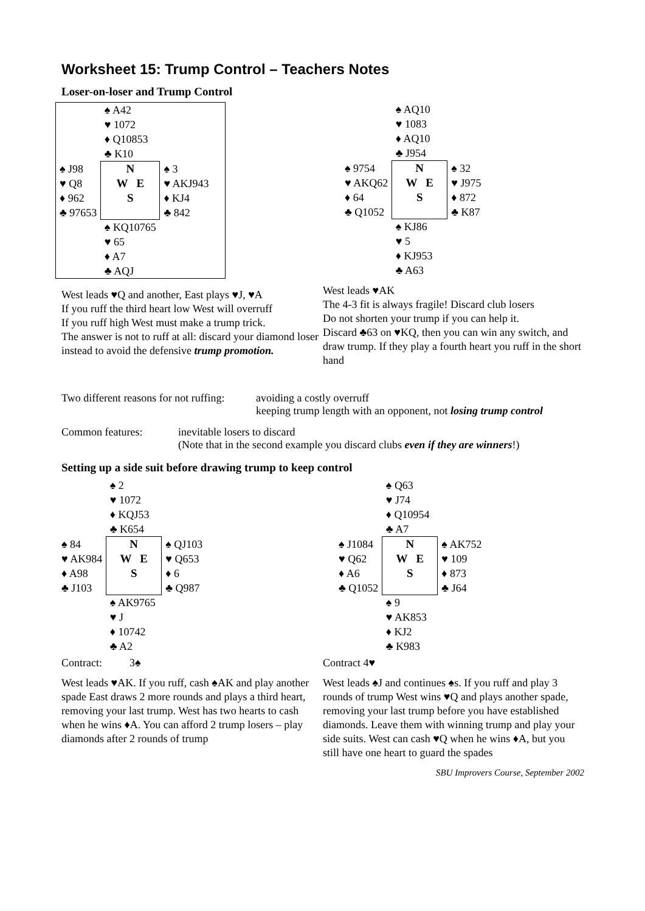Worksheet 15: Trump Control – Teachers Notes
Loser-on-loser and Trump Control
| | ♠ A42 ♥ 1072 ♦ Q10853 ♣ K10 | |
| ♠ J98 ♥ Q8 ♦ 962 ♣ 97653 | N W E S | ♠ 3 ♥ AKJ943 ♦ KJ4 ♣ 842 |
| | ♠ KQ10765 ♥ 65 ♦ A7 ♣ AQJ | |
West leads ♥Q and another, East plays ♥J, ♥A
If you ruff the third heart low West will overruff
If you ruff high West must make a trump trick.
The answer is not to ruff at all: discard your diamond loser instead to avoid the defensive trump promotion.
| | ♠ AQ10 ♥ 1083 ♦ AQ10 ♣ J954 | |
| ♠ 9754 ♥ AKQ62 ♦ 64 ♣ Q1052 | N W E S | ♠ 32 ♥ J975 ♦ 872 ♣ K87 |
| | ♠ KJ86 ♥ 5 ♦ KJ953 ♣ A63 | |
West leads ♥AK
The 4-3 fit is always fragile! Discard club losers
Do not shorten your trump if you can help it.
Discard ♣63 on ♥KQ, then you can win any switch, and draw trump. If they play a fourth heart you ruff in the short hand
Two different reasons for not ruffing:
avoiding a costly overruff
keeping trump length with an opponent, not losing trump control
Common features: inevitable losers to discard
(Note that in the second example you discard clubs even if they are winners!)
Setting up a side suit before drawing trump to keep control
| | ♠ 2 ♥ 1072 ♦ KQJ53 ♣ K654 | |
| ♠ 84 ♥ AK984 ♦ A98 ♣ J103 | N W E S | ♠ QJ103 ♥ Q653 ♦ 6 ♣ Q987 |
| | ♠ AK9765 ♥ J ♦ 10742 ♣ A2 | |
Contract: 3♠
West leads ♥AK. If you ruff, cash ♠AK and play another spade East draws 2 more rounds and plays a third heart, removing your last trump. West has two hearts to cash when he wins ♦A. You can afford 2 trump losers – play diamonds after 2 rounds of trump
| | ♠ Q63 ♥ J74 ♦ Q10954 ♣ A7 | |
| ♠ J1084 ♥ Q62 ♦ A6 ♣ Q1052 | N W E S | ♠ AK752 ♥ 109 ♦ 873 ♣ J64 |
| | ♠ 9 ♥ AK853 ♦ KJ2 ♣ K983 | |
Contract 4♥
West leads ♠J and continues ♠s. If you ruff and play 3 rounds of trump West wins ♥Q and plays another spade, removing your last trump before you have established diamonds. Leave them with winning trump and play your side suits. West can cash ♥Q when he wins ♦A, but you still have one heart to guard the spades
SBU Improvers Course, September 2002